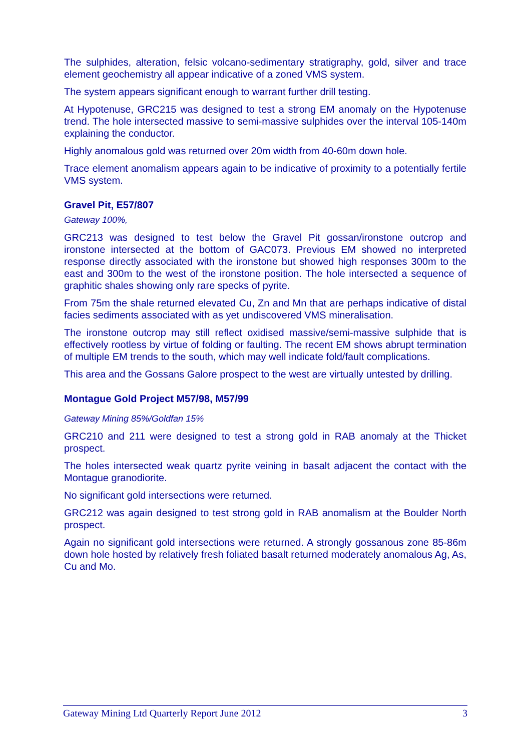The sulphides, alteration, felsic volcano-sedimentary stratigraphy, gold, silver and trace element geochemistry all appear indicative of a zoned VMS system.
The system appears significant enough to warrant further drill testing.
At Hypotenuse, GRC215 was designed to test a strong EM anomaly on the Hypotenuse trend. The hole intersected massive to semi-massive sulphides over the interval 105-140m explaining the conductor.
Highly anomalous gold was returned over 20m width from 40-60m down hole.
Trace element anomalism appears again to be indicative of proximity to a potentially fertile VMS system.
Gravel Pit, E57/807
Gateway 100%,
GRC213 was designed to test below the Gravel Pit gossan/ironstone outcrop and ironstone intersected at the bottom of GAC073. Previous EM showed no interpreted response directly associated with the ironstone but showed high responses 300m to the east and 300m to the west of the ironstone position. The hole intersected a sequence of graphitic shales showing only rare specks of pyrite.
From 75m the shale returned elevated Cu, Zn and Mn that are perhaps indicative of distal facies sediments associated with as yet undiscovered VMS mineralisation.
The ironstone outcrop may still reflect oxidised massive/semi-massive sulphide that is effectively rootless by virtue of folding or faulting. The recent EM shows abrupt termination of multiple EM trends to the south, which may well indicate fold/fault complications.
This area and the Gossans Galore prospect to the west are virtually untested by drilling.
Montague Gold Project M57/98, M57/99
Gateway Mining 85%/Goldfan 15%
GRC210 and 211 were designed to test a strong gold in RAB anomaly at the Thicket prospect.
The holes intersected weak quartz pyrite veining in basalt adjacent the contact with the Montague granodiorite.
No significant gold intersections were returned.
GRC212 was again designed to test strong gold in RAB anomalism at the Boulder North prospect.
Again no significant gold intersections were returned. A strongly gossanous zone 85-86m down hole hosted by relatively fresh foliated basalt returned moderately anomalous Ag, As, Cu and Mo.
Gateway Mining Ltd Quarterly Report June 2012 3